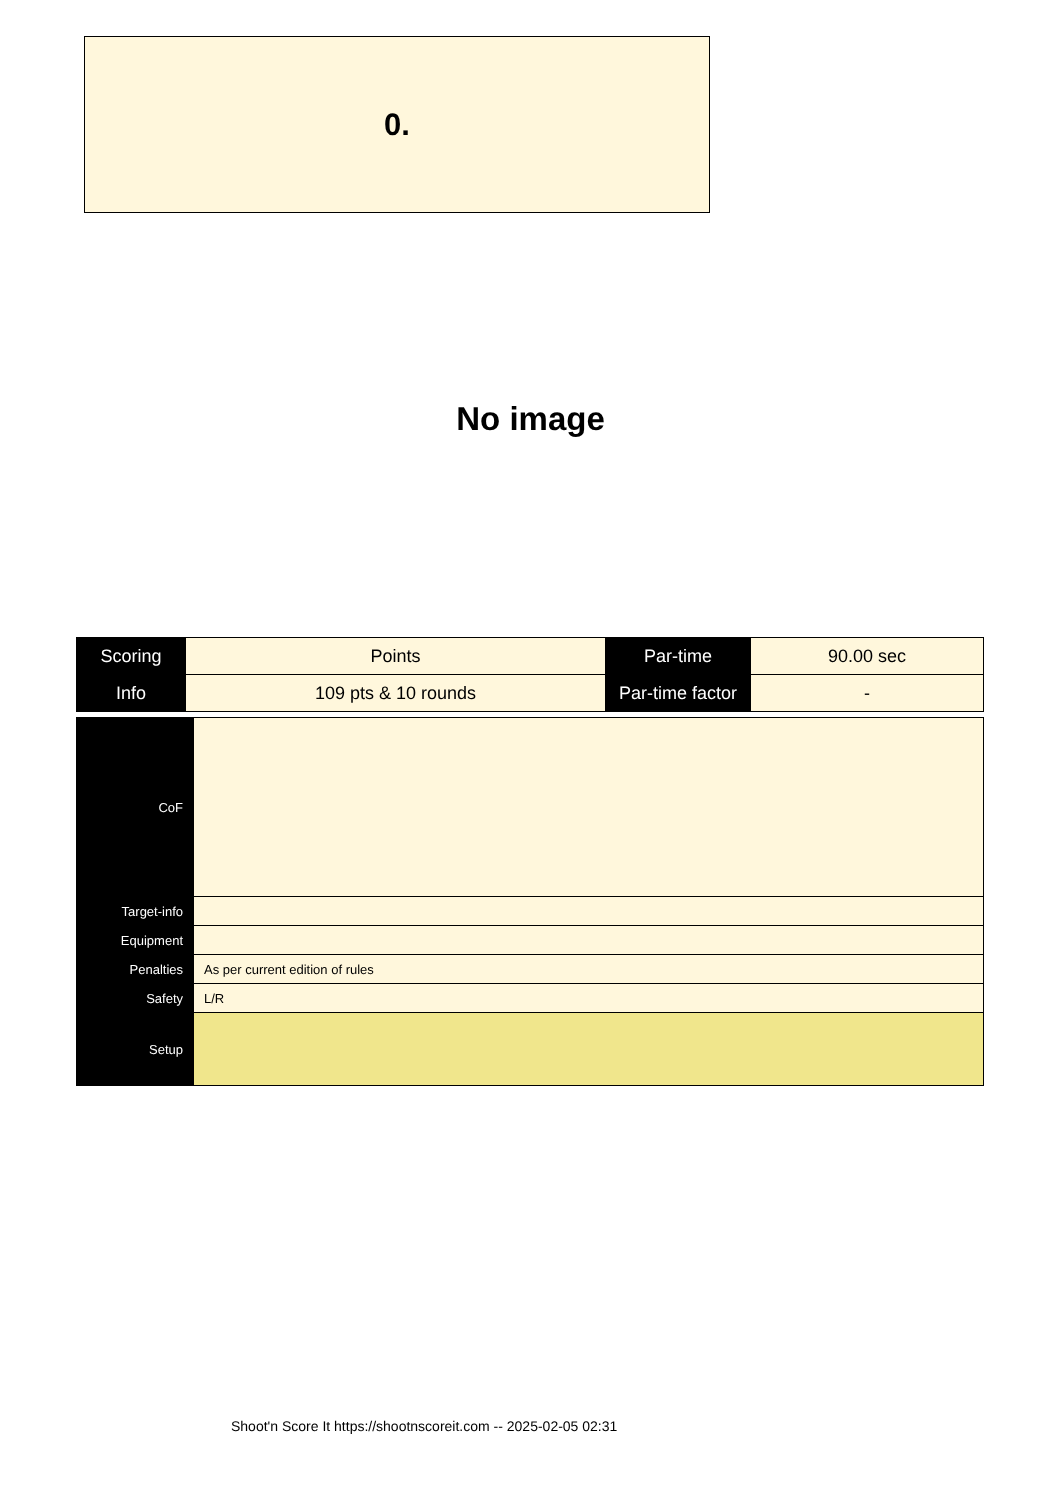0.
No image
| Scoring | Points | Par-time | 90.00 sec |
| Info | 109 pts & 10 rounds | Par-time factor | - |
| CoF | |
| Target-info | |
| Equipment | |
| Penalties | As per current edition of rules |
| Safety | L/R |
| Setup | |
Shoot'n Score It https://shootnscoreit.com -- 2025-02-05 02:31